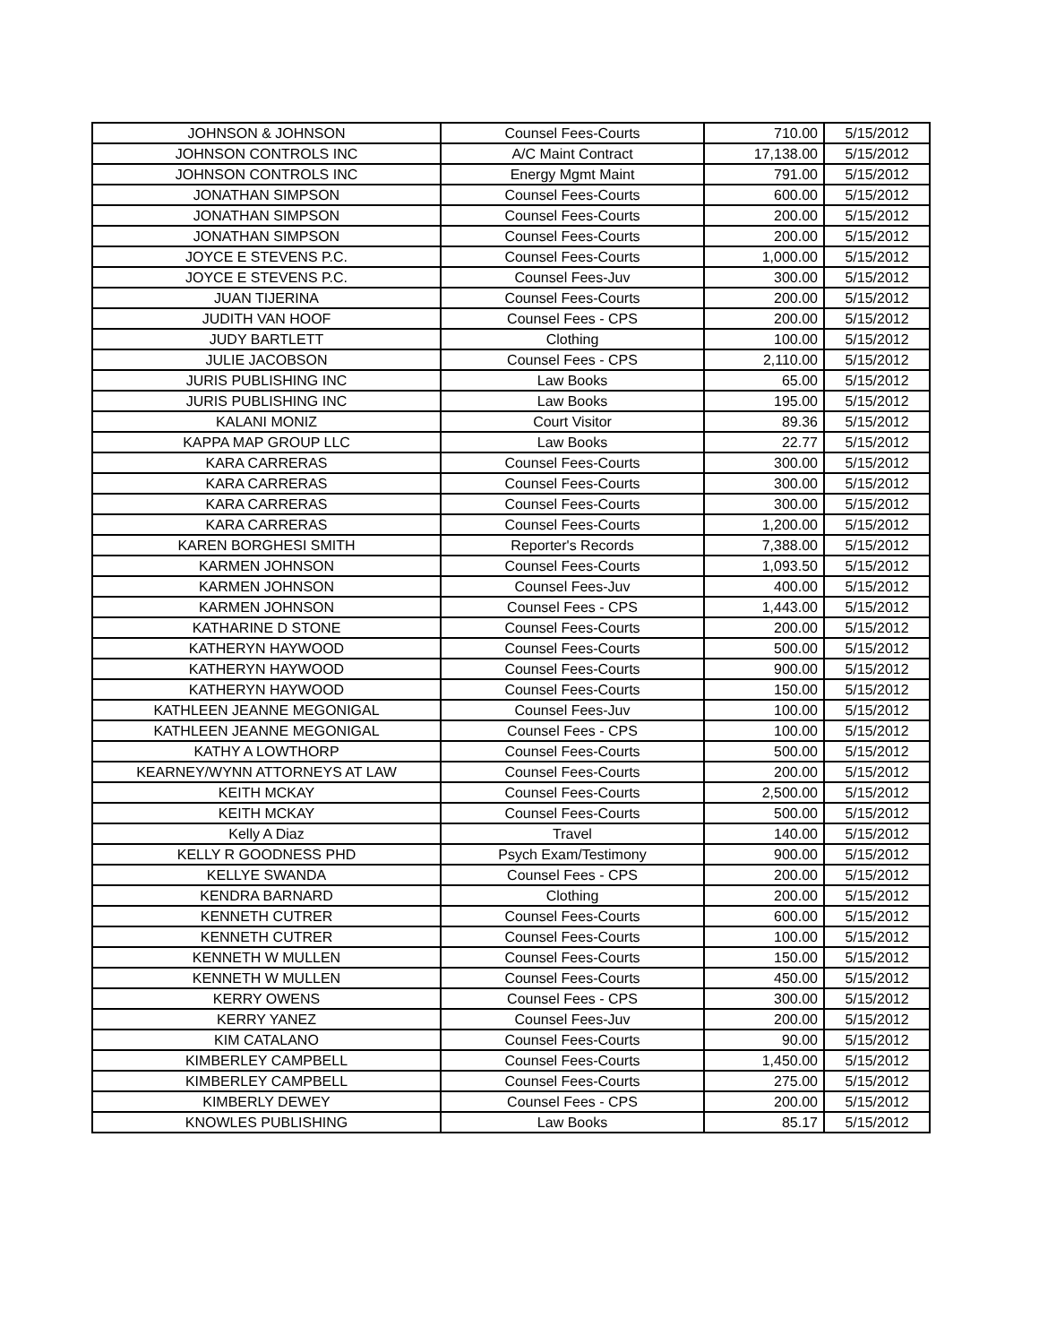| JOHNSON & JOHNSON | Counsel Fees-Courts | 710.00 | 5/15/2012 |
| JOHNSON CONTROLS INC | A/C Maint Contract | 17,138.00 | 5/15/2012 |
| JOHNSON CONTROLS INC | Energy Mgmt Maint | 791.00 | 5/15/2012 |
| JONATHAN SIMPSON | Counsel Fees-Courts | 600.00 | 5/15/2012 |
| JONATHAN SIMPSON | Counsel Fees-Courts | 200.00 | 5/15/2012 |
| JONATHAN SIMPSON | Counsel Fees-Courts | 200.00 | 5/15/2012 |
| JOYCE E STEVENS P.C. | Counsel Fees-Courts | 1,000.00 | 5/15/2012 |
| JOYCE E STEVENS P.C. | Counsel Fees-Juv | 300.00 | 5/15/2012 |
| JUAN TIJERINA | Counsel Fees-Courts | 200.00 | 5/15/2012 |
| JUDITH VAN HOOF | Counsel Fees - CPS | 200.00 | 5/15/2012 |
| JUDY BARTLETT | Clothing | 100.00 | 5/15/2012 |
| JULIE JACOBSON | Counsel Fees - CPS | 2,110.00 | 5/15/2012 |
| JURIS PUBLISHING INC | Law Books | 65.00 | 5/15/2012 |
| JURIS PUBLISHING INC | Law Books | 195.00 | 5/15/2012 |
| KALANI MONIZ | Court Visitor | 89.36 | 5/15/2012 |
| KAPPA MAP GROUP LLC | Law Books | 22.77 | 5/15/2012 |
| KARA CARRERAS | Counsel Fees-Courts | 300.00 | 5/15/2012 |
| KARA CARRERAS | Counsel Fees-Courts | 300.00 | 5/15/2012 |
| KARA CARRERAS | Counsel Fees-Courts | 300.00 | 5/15/2012 |
| KARA CARRERAS | Counsel Fees-Courts | 1,200.00 | 5/15/2012 |
| KAREN BORGHESI SMITH | Reporter's Records | 7,388.00 | 5/15/2012 |
| KARMEN JOHNSON | Counsel Fees-Courts | 1,093.50 | 5/15/2012 |
| KARMEN JOHNSON | Counsel Fees-Juv | 400.00 | 5/15/2012 |
| KARMEN JOHNSON | Counsel Fees - CPS | 1,443.00 | 5/15/2012 |
| KATHARINE D STONE | Counsel Fees-Courts | 200.00 | 5/15/2012 |
| KATHERYN HAYWOOD | Counsel Fees-Courts | 500.00 | 5/15/2012 |
| KATHERYN HAYWOOD | Counsel Fees-Courts | 900.00 | 5/15/2012 |
| KATHERYN HAYWOOD | Counsel Fees-Courts | 150.00 | 5/15/2012 |
| KATHLEEN JEANNE MEGONIGAL | Counsel Fees-Juv | 100.00 | 5/15/2012 |
| KATHLEEN JEANNE MEGONIGAL | Counsel Fees - CPS | 100.00 | 5/15/2012 |
| KATHY A LOWTHORP | Counsel Fees-Courts | 500.00 | 5/15/2012 |
| KEARNEY/WYNN ATTORNEYS AT LAW | Counsel Fees-Courts | 200.00 | 5/15/2012 |
| KEITH MCKAY | Counsel Fees-Courts | 2,500.00 | 5/15/2012 |
| KEITH MCKAY | Counsel Fees-Courts | 500.00 | 5/15/2012 |
| Kelly A Diaz | Travel | 140.00 | 5/15/2012 |
| KELLY R GOODNESS PHD | Psych Exam/Testimony | 900.00 | 5/15/2012 |
| KELLYE SWANDA | Counsel Fees - CPS | 200.00 | 5/15/2012 |
| KENDRA BARNARD | Clothing | 200.00 | 5/15/2012 |
| KENNETH CUTRER | Counsel Fees-Courts | 600.00 | 5/15/2012 |
| KENNETH CUTRER | Counsel Fees-Courts | 100.00 | 5/15/2012 |
| KENNETH W MULLEN | Counsel Fees-Courts | 150.00 | 5/15/2012 |
| KENNETH W MULLEN | Counsel Fees-Courts | 450.00 | 5/15/2012 |
| KERRY OWENS | Counsel Fees - CPS | 300.00 | 5/15/2012 |
| KERRY YANEZ | Counsel Fees-Juv | 200.00 | 5/15/2012 |
| KIM CATALANO | Counsel Fees-Courts | 90.00 | 5/15/2012 |
| KIMBERLEY CAMPBELL | Counsel Fees-Courts | 1,450.00 | 5/15/2012 |
| KIMBERLEY CAMPBELL | Counsel Fees-Courts | 275.00 | 5/15/2012 |
| KIMBERLY DEWEY | Counsel Fees - CPS | 200.00 | 5/15/2012 |
| KNOWLES PUBLISHING | Law Books | 85.17 | 5/15/2012 |